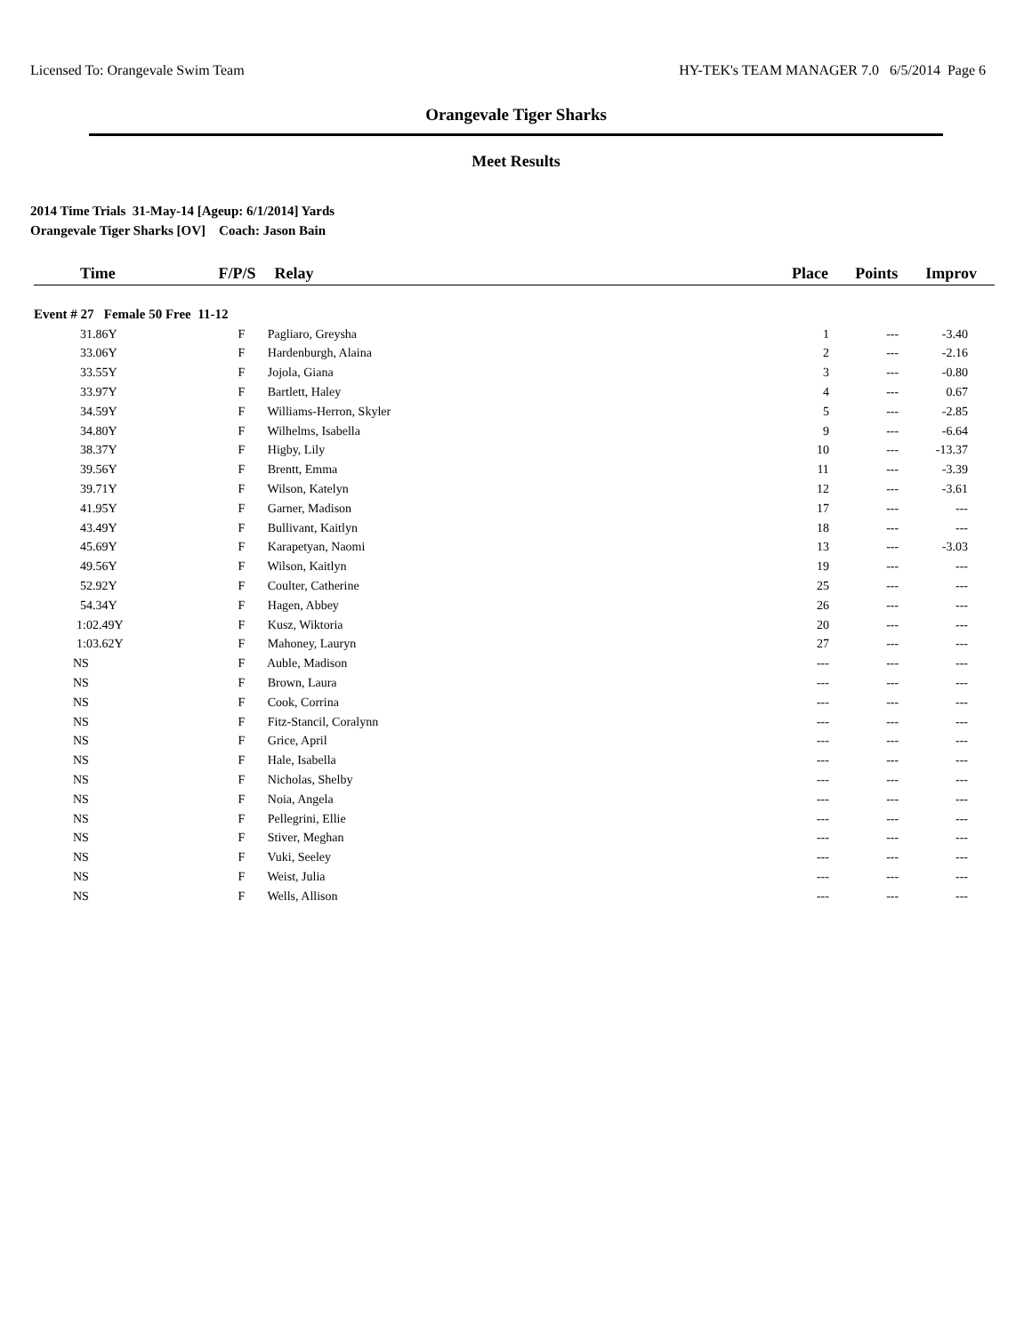Licensed To: Orangevale Swim Team HY-TEK's TEAM MANAGER 7.0 6/5/2014 Page 6
Orangevale Tiger Sharks
Meet Results
2014 Time Trials 31-May-14 [Ageup: 6/1/2014] Yards
Orangevale Tiger Sharks [OV] Coach: Jason Bain
| Time | F/P/S | Relay | Place | Points | Improv |
| --- | --- | --- | --- | --- | --- |
| Event # 27 Female 50 Free 11-12 | | | | | |
| 31.86Y | | F Pagliaro, Greysha | 1 | --- | -3.40 |
| 33.06Y | | F Hardenburgh, Alaina | 2 | --- | -2.16 |
| 33.55Y | | F Jojola, Giana | 3 | --- | -0.80 |
| 33.97Y | | F Bartlett, Haley | 4 | --- | 0.67 |
| 34.59Y | | F Williams-Herron, Skyler | 5 | --- | -2.85 |
| 34.80Y | | F Wilhelms, Isabella | 9 | --- | -6.64 |
| 38.37Y | | F Higby, Lily | 10 | --- | -13.37 |
| 39.56Y | | F Brentt, Emma | 11 | --- | -3.39 |
| 39.71Y | | F Wilson, Katelyn | 12 | --- | -3.61 |
| 41.95Y | | F Garner, Madison | 17 | --- | --- |
| 43.49Y | | F Bullivant, Kaitlyn | 18 | --- | --- |
| 45.69Y | | F Karapetyan, Naomi | 13 | --- | -3.03 |
| 49.56Y | | F Wilson, Kaitlyn | 19 | --- | --- |
| 52.92Y | | F Coulter, Catherine | 25 | --- | --- |
| 54.34Y | | F Hagen, Abbey | 26 | --- | --- |
| 1:02.49Y | | F Kusz, Wiktoria | 20 | --- | --- |
| 1:03.62Y | | F Mahoney, Lauryn | 27 | --- | --- |
| NS | | F Auble, Madison | --- | --- | --- |
| NS | | F Brown, Laura | --- | --- | --- |
| NS | | F Cook, Corrina | --- | --- | --- |
| NS | | F Fitz-Stancil, Coralynn | --- | --- | --- |
| NS | | F Grice, April | --- | --- | --- |
| NS | | F Hale, Isabella | --- | --- | --- |
| NS | | F Nicholas, Shelby | --- | --- | --- |
| NS | | F Noia, Angela | --- | --- | --- |
| NS | | F Pellegrini, Ellie | --- | --- | --- |
| NS | | F Stiver, Meghan | --- | --- | --- |
| NS | | F Vuki, Seeley | --- | --- | --- |
| NS | | F Weist, Julia | --- | --- | --- |
| NS | | F Wells, Allison | --- | --- | --- |